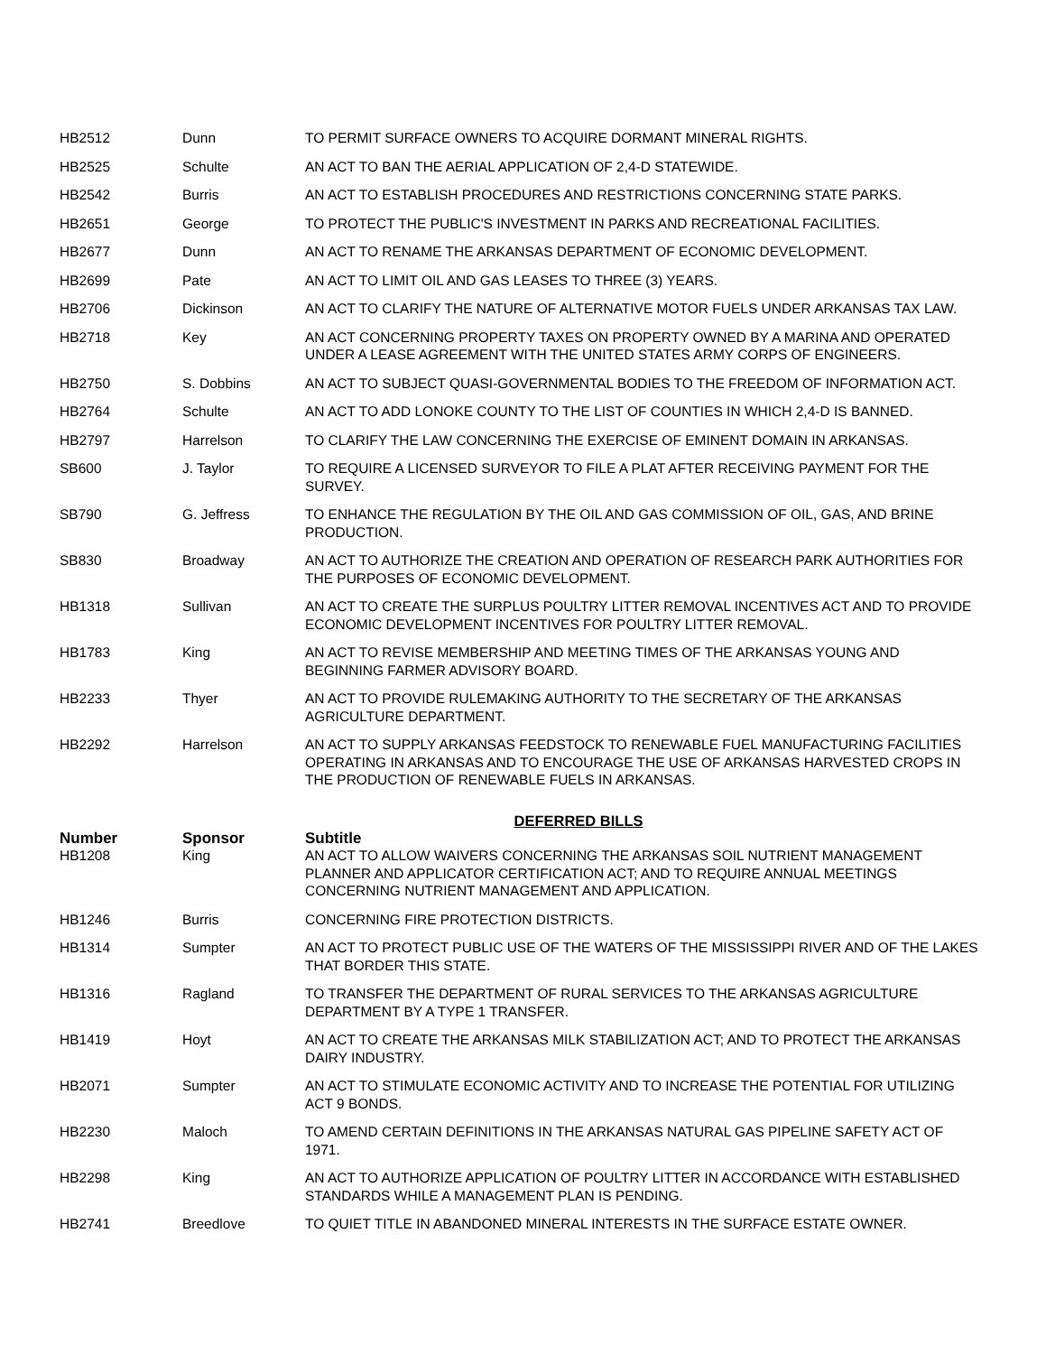| HB2512 | Dunn | TO PERMIT SURFACE OWNERS TO ACQUIRE DORMANT MINERAL RIGHTS. |
| HB2525 | Schulte | AN ACT TO BAN THE AERIAL APPLICATION OF 2,4-D STATEWIDE. |
| HB2542 | Burris | AN ACT TO ESTABLISH PROCEDURES AND RESTRICTIONS CONCERNING STATE PARKS. |
| HB2651 | George | TO PROTECT THE PUBLIC'S INVESTMENT IN PARKS AND RECREATIONAL FACILITIES. |
| HB2677 | Dunn | AN ACT TO RENAME THE ARKANSAS DEPARTMENT OF ECONOMIC DEVELOPMENT. |
| HB2699 | Pate | AN ACT TO LIMIT OIL AND GAS LEASES TO THREE (3) YEARS. |
| HB2706 | Dickinson | AN ACT TO CLARIFY THE NATURE OF ALTERNATIVE MOTOR FUELS UNDER ARKANSAS TAX LAW. |
| HB2718 | Key | AN ACT CONCERNING PROPERTY TAXES ON PROPERTY OWNED BY A MARINA AND OPERATED UNDER A LEASE AGREEMENT WITH THE UNITED STATES ARMY CORPS OF ENGINEERS. |
| HB2750 | S. Dobbins | AN ACT TO SUBJECT QUASI-GOVERNMENTAL BODIES TO THE FREEDOM OF INFORMATION ACT. |
| HB2764 | Schulte | AN ACT TO ADD LONOKE COUNTY TO THE LIST OF COUNTIES IN WHICH 2,4-D IS BANNED. |
| HB2797 | Harrelson | TO CLARIFY THE LAW CONCERNING THE EXERCISE OF EMINENT DOMAIN IN ARKANSAS. |
| SB600 | J. Taylor | TO REQUIRE A LICENSED SURVEYOR TO FILE A PLAT AFTER RECEIVING PAYMENT FOR THE SURVEY. |
| SB790 | G. Jeffress | TO ENHANCE THE REGULATION BY THE OIL AND GAS COMMISSION OF OIL, GAS, AND BRINE PRODUCTION. |
| SB830 | Broadway | AN ACT TO AUTHORIZE THE CREATION AND OPERATION OF RESEARCH PARK AUTHORITIES FOR THE PURPOSES OF ECONOMIC DEVELOPMENT. |
| HB1318 | Sullivan | AN ACT TO CREATE THE SURPLUS POULTRY LITTER REMOVAL INCENTIVES ACT AND TO PROVIDE ECONOMIC DEVELOPMENT INCENTIVES FOR POULTRY LITTER REMOVAL. |
| HB1783 | King | AN ACT TO REVISE MEMBERSHIP AND MEETING TIMES OF THE ARKANSAS YOUNG AND BEGINNING FARMER ADVISORY BOARD. |
| HB2233 | Thyer | AN ACT TO PROVIDE RULEMAKING AUTHORITY TO THE SECRETARY OF THE ARKANSAS AGRICULTURE DEPARTMENT. |
| HB2292 | Harrelson | AN ACT TO SUPPLY ARKANSAS FEEDSTOCK TO RENEWABLE FUEL MANUFACTURING FACILITIES OPERATING IN ARKANSAS AND TO ENCOURAGE THE USE OF ARKANSAS HARVESTED CROPS IN THE PRODUCTION OF RENEWABLE FUELS IN ARKANSAS. |
DEFERRED BILLS
| Number | Sponsor | Subtitle |
| --- | --- | --- |
| HB1208 | King | AN ACT TO ALLOW WAIVERS CONCERNING THE ARKANSAS SOIL NUTRIENT MANAGEMENT PLANNER AND APPLICATOR CERTIFICATION ACT; AND TO REQUIRE ANNUAL MEETINGS CONCERNING NUTRIENT MANAGEMENT AND APPLICATION. |
| HB1246 | Burris | CONCERNING FIRE PROTECTION DISTRICTS. |
| HB1314 | Sumpter | AN ACT TO PROTECT PUBLIC USE OF THE WATERS OF THE MISSISSIPPI RIVER AND OF THE LAKES THAT BORDER THIS STATE. |
| HB1316 | Ragland | TO TRANSFER THE DEPARTMENT OF RURAL SERVICES TO THE ARKANSAS AGRICULTURE DEPARTMENT BY A TYPE 1 TRANSFER. |
| HB1419 | Hoyt | AN ACT TO CREATE THE ARKANSAS MILK STABILIZATION ACT; AND TO PROTECT THE ARKANSAS DAIRY INDUSTRY. |
| HB2071 | Sumpter | AN ACT TO STIMULATE ECONOMIC ACTIVITY AND TO INCREASE THE POTENTIAL FOR UTILIZING ACT 9 BONDS. |
| HB2230 | Maloch | TO AMEND CERTAIN DEFINITIONS IN THE ARKANSAS NATURAL GAS PIPELINE SAFETY ACT OF 1971. |
| HB2298 | King | AN ACT TO AUTHORIZE APPLICATION OF POULTRY LITTER IN ACCORDANCE WITH ESTABLISHED STANDARDS WHILE A MANAGEMENT PLAN IS PENDING. |
| HB2741 | Breedlove | TO QUIET TITLE IN ABANDONED MINERAL INTERESTS IN THE SURFACE ESTATE OWNER. |